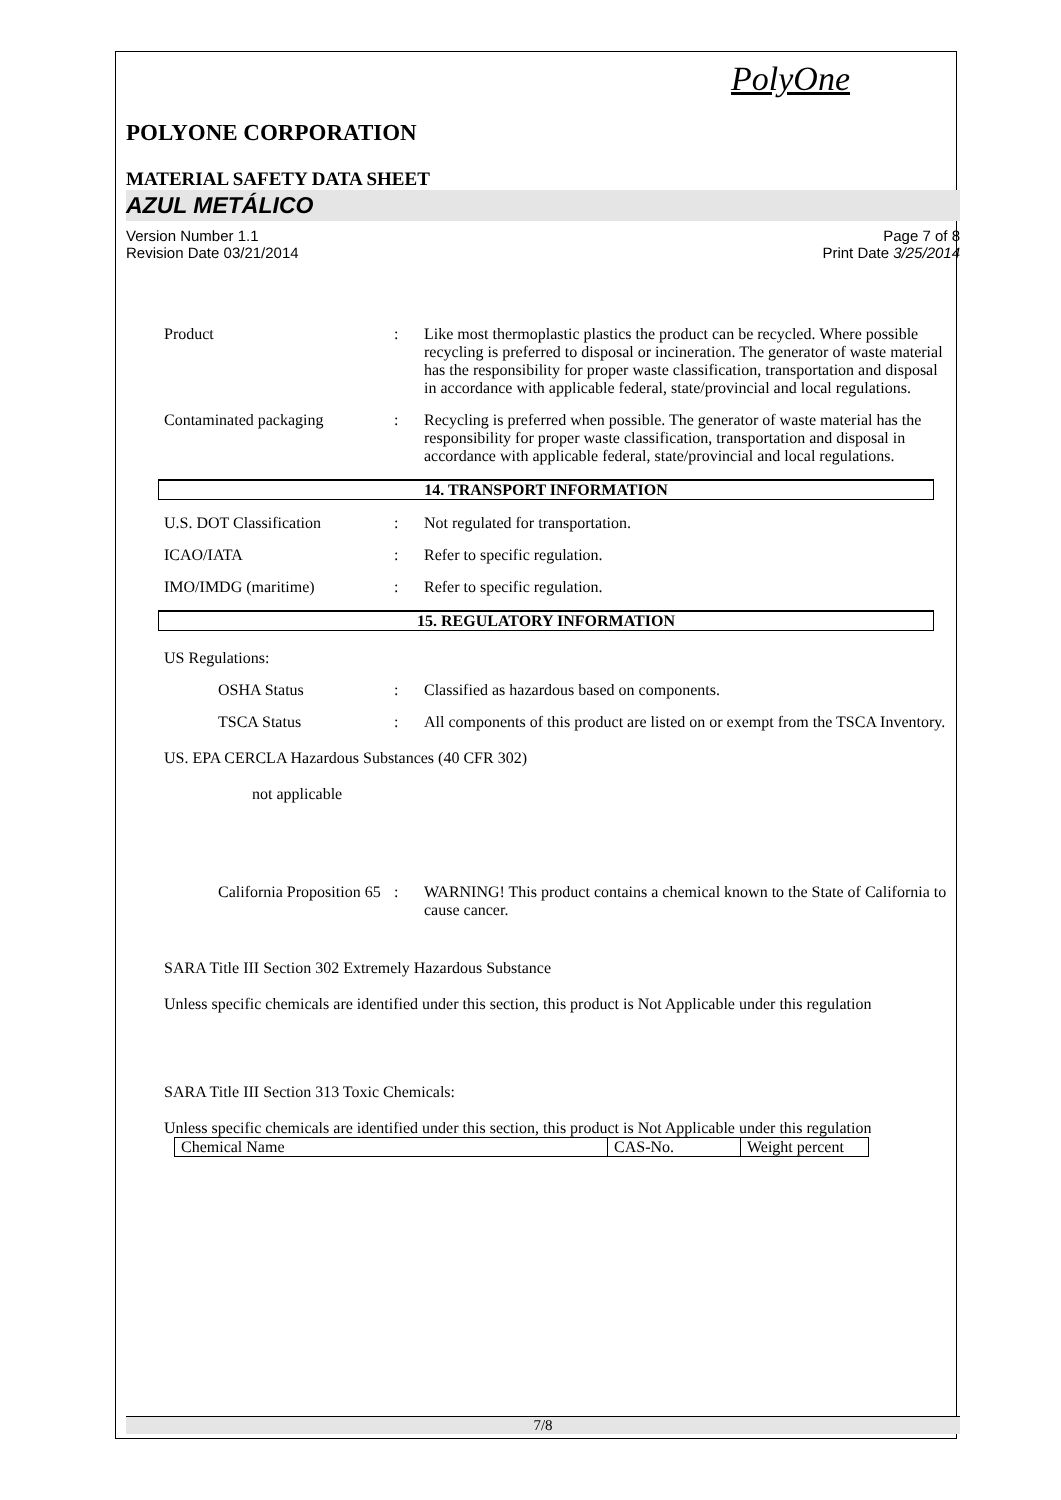PolyOne
POLYONE CORPORATION
MATERIAL SAFETY DATA SHEET
AZUL METÁLICO
Version Number 1.1
Revision Date 03/21/2014
Page 7 of 8
Print Date 3/25/2014
Product : Like most thermoplastic plastics the product can be recycled. Where possible recycling is preferred to disposal or incineration. The generator of waste material has the responsibility for proper waste classification, transportation and disposal in accordance with applicable federal, state/provincial and local regulations.
Contaminated packaging : Recycling is preferred when possible. The generator of waste material has the responsibility for proper waste classification, transportation and disposal in accordance with applicable federal, state/provincial and local regulations.
14. TRANSPORT INFORMATION
U.S. DOT Classification : Not regulated for transportation.
ICAO/IATA : Refer to specific regulation.
IMO/IMDG (maritime) : Refer to specific regulation.
15. REGULATORY INFORMATION
US Regulations:
OSHA Status : Classified as hazardous based on components.
TSCA Status : All components of this product are listed on or exempt from the TSCA Inventory.
US. EPA CERCLA Hazardous Substances (40 CFR 302)
not applicable
California Proposition 65
: WARNING! This product contains a chemical known to the State of California to cause cancer.
SARA Title III Section 302 Extremely Hazardous Substance
Unless specific chemicals are identified under this section, this product is Not Applicable under this regulation
SARA Title III Section 313 Toxic Chemicals:
Unless specific chemicals are identified under this section, this product is Not Applicable under this regulation
| Chemical Name | CAS-No. | Weight percent |
7/8